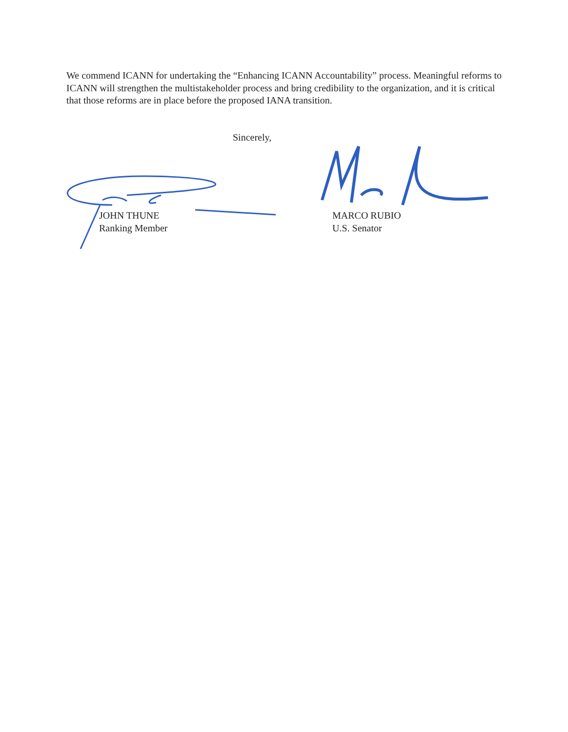We commend ICANN for undertaking the “Enhancing ICANN Accountability” process. Meaningful reforms to ICANN will strengthen the multistakeholder process and bring credibility to the organization, and it is critical that those reforms are in place before the proposed IANA transition.
Sincerely,
JOHN THUNE
Ranking Member
MARCO RUBIO
U.S. Senator